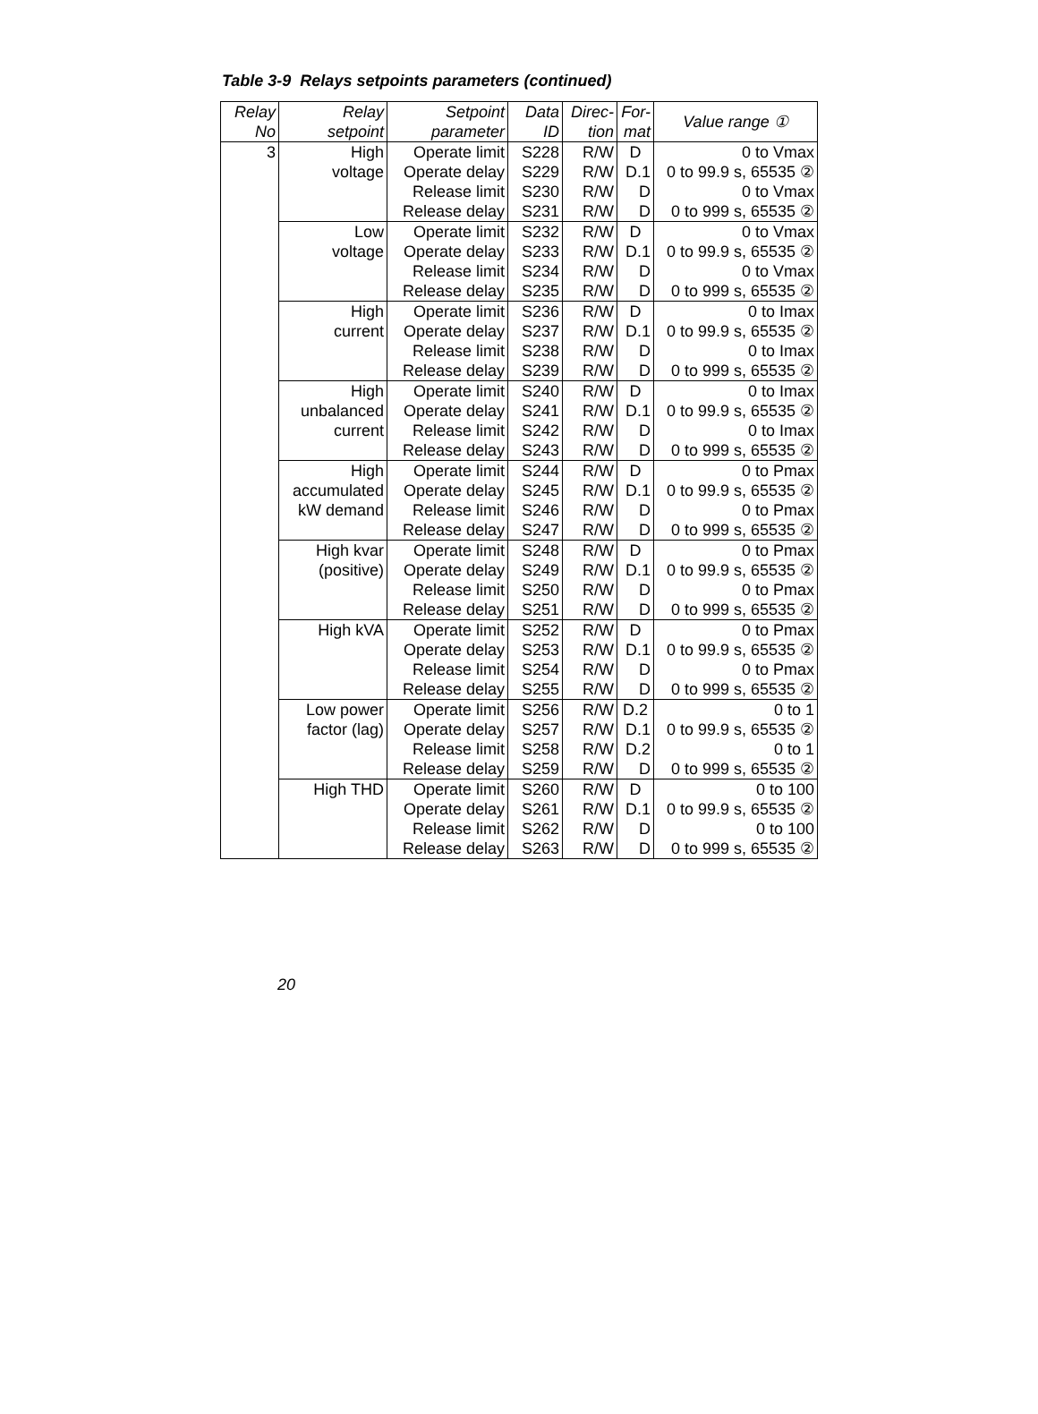Table 3-9 Relays setpoints parameters (continued)
| Relay No | Relay setpoint | Setpoint parameter | Data ID | Direc- tion | For- mat | Value range ① |
| --- | --- | --- | --- | --- | --- | --- |
| 3 | High | Operate limit | S228 | R/W | D | 0 to Vmax |
| | voltage | Operate delay | S229 | R/W | D.1 | 0 to 99.9 s, 65535 ② |
| | | Release limit | S230 | R/W | D | 0 to Vmax |
| | | Release delay | S231 | R/W | D | 0 to 999 s, 65535 ② |
| | Low | Operate limit | S232 | R/W | D | 0 to Vmax |
| | voltage | Operate delay | S233 | R/W | D.1 | 0 to 99.9 s, 65535 ② |
| | | Release limit | S234 | R/W | D | 0 to Vmax |
| | | Release delay | S235 | R/W | D | 0 to 999 s, 65535 ② |
| | High | Operate limit | S236 | R/W | D | 0 to Imax |
| | current | Operate delay | S237 | R/W | D.1 | 0 to 99.9 s, 65535 ② |
| | | Release limit | S238 | R/W | D | 0 to Imax |
| | | Release delay | S239 | R/W | D | 0 to 999 s, 65535 ② |
| | High | Operate limit | S240 | R/W | D | 0 to Imax |
| | unbalanced | Operate delay | S241 | R/W | D.1 | 0 to 99.9 s, 65535 ② |
| | current | Release limit | S242 | R/W | D | 0 to Imax |
| | | Release delay | S243 | R/W | D | 0 to 999 s, 65535 ② |
| | High | Operate limit | S244 | R/W | D | 0 to Pmax |
| | accumulated | Operate delay | S245 | R/W | D.1 | 0 to 99.9 s, 65535 ② |
| | kW demand | Release limit | S246 | R/W | D | 0 to Pmax |
| | | Release delay | S247 | R/W | D | 0 to 999 s, 65535 ② |
| | High kvar | Operate limit | S248 | R/W | D | 0 to Pmax |
| | (positive) | Operate delay | S249 | R/W | D.1 | 0 to 99.9 s, 65535 ② |
| | | Release limit | S250 | R/W | D | 0 to Pmax |
| | | Release delay | S251 | R/W | D | 0 to 999 s, 65535 ② |
| | High kVA | Operate limit | S252 | R/W | D | 0 to Pmax |
| | | Operate delay | S253 | R/W | D.1 | 0 to 99.9 s, 65535 ② |
| | | Release limit | S254 | R/W | D | 0 to Pmax |
| | | Release delay | S255 | R/W | D | 0 to 999 s, 65535 ② |
| | Low power | Operate limit | S256 | R/W | D.2 | 0 to 1 |
| | factor (lag) | Operate delay | S257 | R/W | D.1 | 0 to 99.9 s, 65535 ② |
| | | Release limit | S258 | R/W | D.2 | 0 to 1 |
| | | Release delay | S259 | R/W | D | 0 to 999 s, 65535 ② |
| | High THD | Operate limit | S260 | R/W | D | 0 to 100 |
| | | Operate delay | S261 | R/W | D.1 | 0 to 99.9 s, 65535 ② |
| | | Release limit | S262 | R/W | D | 0 to 100 |
| | | Release delay | S263 | R/W | D | 0 to 999 s, 65535 ② |
20